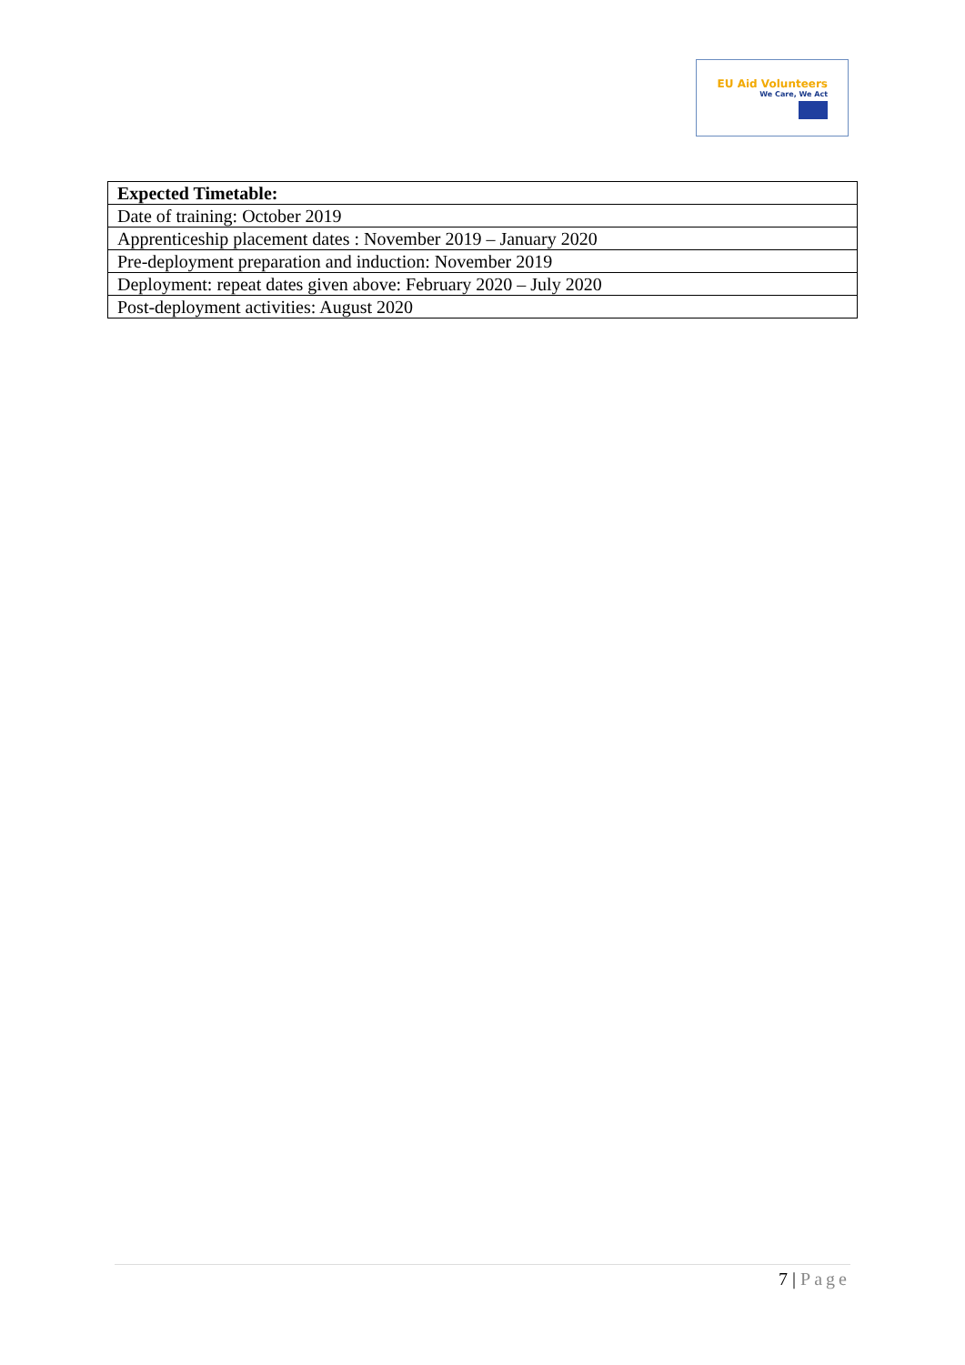EU Aid Volunteers
We Care, We Act
| Expected Timetable: |
| --- |
| Date of training: October 2019 |
| Apprenticeship placement dates : November 2019 – January 2020 |
| Pre-deployment preparation and induction: November 2019 |
| Deployment: repeat dates given above: February 2020 – July 2020 |
| Post-deployment activities: August 2020 |
7 | Page